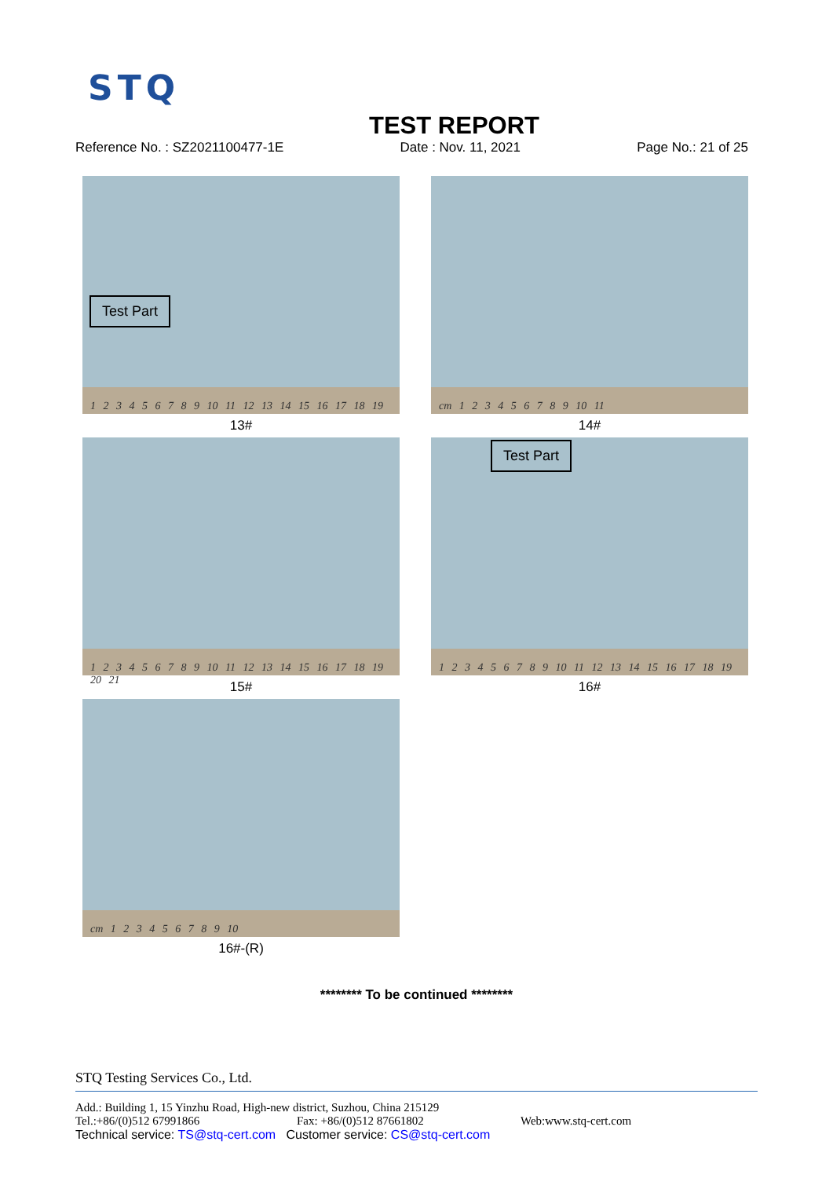STQ
TEST REPORT
Reference No. : SZ2021100477-1E Date : Nov. 11, 2021 Page No.: 21 of 25
Test Part
1 2 3 4 5 6 7 8 9 10 11 12 13 14 15 16 17 18 19
13#
cm 1 2 3 4 5 6 7 8 9 10 11
14#
1 2 3 4 5 6 7 8 9 10 11 12 13 14 15 16 17 18 19 20 21
15#
Test Part
1 2 3 4 5 6 7 8 9 10 11 12 13 14 15 16 17 18 19
16#
cm 1 2 3 4 5 6 7 8 9 10
16#-(R)
******** To be continued ********
STQ Testing Services Co., Ltd.
Add.: Building 1, 15 Yinzhu Road, High-new district, Suzhou, China 215129
Tel.:+86/(0)512 67991866 Fax: +86/(0)512 87661802 Web:www.stq-cert.com
Technical service: TS@stq-cert.com Customer service: CS@stq-cert.com